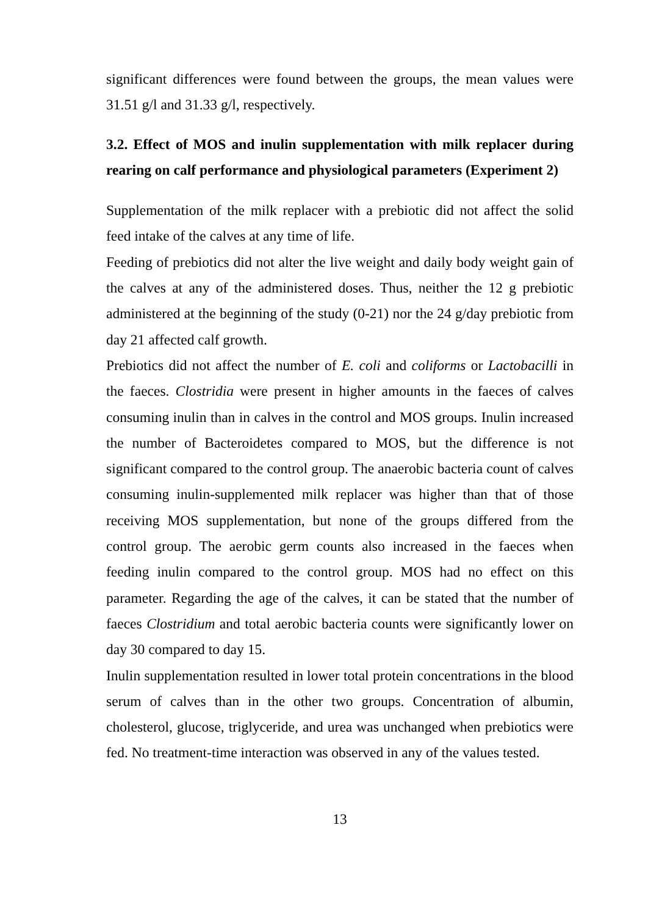significant differences were found between the groups, the mean values were 31.51 g/l and 31.33 g/l, respectively.
3.2. Effect of MOS and inulin supplementation with milk replacer during rearing on calf performance and physiological parameters (Experiment 2)
Supplementation of the milk replacer with a prebiotic did not affect the solid feed intake of the calves at any time of life.
Feeding of prebiotics did not alter the live weight and daily body weight gain of the calves at any of the administered doses. Thus, neither the 12 g prebiotic administered at the beginning of the study (0-21) nor the 24 g/day prebiotic from day 21 affected calf growth.
Prebiotics did not affect the number of E. coli and coliforms or Lactobacilli in the faeces. Clostridia were present in higher amounts in the faeces of calves consuming inulin than in calves in the control and MOS groups. Inulin increased the number of Bacteroidetes compared to MOS, but the difference is not significant compared to the control group. The anaerobic bacteria count of calves consuming inulin-supplemented milk replacer was higher than that of those receiving MOS supplementation, but none of the groups differed from the control group. The aerobic germ counts also increased in the faeces when feeding inulin compared to the control group. MOS had no effect on this parameter. Regarding the age of the calves, it can be stated that the number of faeces Clostridium and total aerobic bacteria counts were significantly lower on day 30 compared to day 15.
Inulin supplementation resulted in lower total protein concentrations in the blood serum of calves than in the other two groups. Concentration of albumin, cholesterol, glucose, triglyceride, and urea was unchanged when prebiotics were fed. No treatment-time interaction was observed in any of the values tested.
13